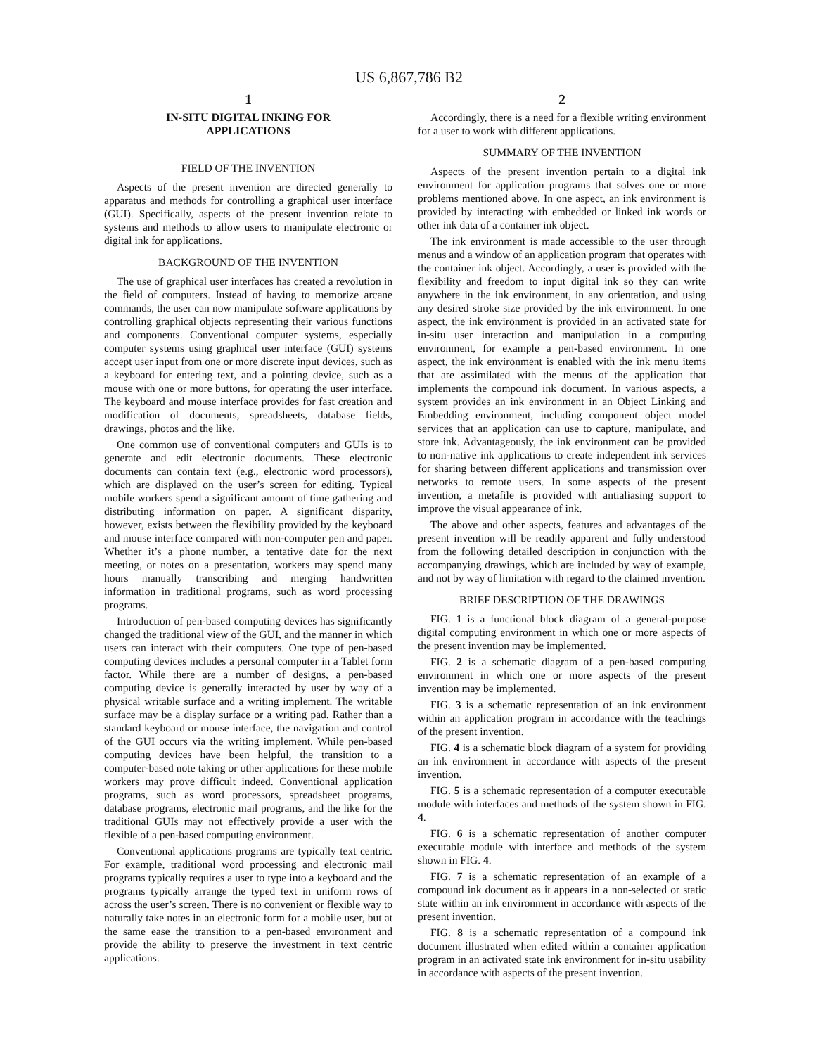US 6,867,786 B2
1
IN-SITU DIGITAL INKING FOR
APPLICATIONS
FIELD OF THE INVENTION
Aspects of the present invention are directed generally to apparatus and methods for controlling a graphical user interface (GUI). Specifically, aspects of the present invention relate to systems and methods to allow users to manipulate electronic or digital ink for applications.
BACKGROUND OF THE INVENTION
The use of graphical user interfaces has created a revolution in the field of computers. Instead of having to memorize arcane commands, the user can now manipulate software applications by controlling graphical objects representing their various functions and components. Conventional computer systems, especially computer systems using graphical user interface (GUI) systems accept user input from one or more discrete input devices, such as a keyboard for entering text, and a pointing device, such as a mouse with one or more buttons, for operating the user interface. The keyboard and mouse interface provides for fast creation and modification of documents, spreadsheets, database fields, drawings, photos and the like.
One common use of conventional computers and GUIs is to generate and edit electronic documents. These electronic documents can contain text (e.g., electronic word processors), which are displayed on the user’s screen for editing. Typical mobile workers spend a significant amount of time gathering and distributing information on paper. A significant disparity, however, exists between the flexibility provided by the keyboard and mouse interface compared with non-computer pen and paper. Whether it’s a phone number, a tentative date for the next meeting, or notes on a presentation, workers may spend many hours manually transcribing and merging handwritten information in traditional programs, such as word processing programs.
Introduction of pen-based computing devices has significantly changed the traditional view of the GUI, and the manner in which users can interact with their computers. One type of pen-based computing devices includes a personal computer in a Tablet form factor. While there are a number of designs, a pen-based computing device is generally interacted by user by way of a physical writable surface and a writing implement. The writable surface may be a display surface or a writing pad. Rather than a standard keyboard or mouse interface, the navigation and control of the GUI occurs via the writing implement. While pen-based computing devices have been helpful, the transition to a computer-based note taking or other applications for these mobile workers may prove difficult indeed. Conventional application programs, such as word processors, spreadsheet programs, database programs, electronic mail programs, and the like for the traditional GUIs may not effectively provide a user with the flexible of a pen-based computing environment.
Conventional applications programs are typically text centric. For example, traditional word processing and electronic mail programs typically requires a user to type into a keyboard and the programs typically arrange the typed text in uniform rows of across the user’s screen. There is no convenient or flexible way to naturally take notes in an electronic form for a mobile user, but at the same ease the transition to a pen-based environment and provide the ability to preserve the investment in text centric applications.
2
Accordingly, there is a need for a flexible writing environment for a user to work with different applications.
SUMMARY OF THE INVENTION
Aspects of the present invention pertain to a digital ink environment for application programs that solves one or more problems mentioned above. In one aspect, an ink environment is provided by interacting with embedded or linked ink words or other ink data of a container ink object.
The ink environment is made accessible to the user through menus and a window of an application program that operates with the container ink object. Accordingly, a user is provided with the flexibility and freedom to input digital ink so they can write anywhere in the ink environment, in any orientation, and using any desired stroke size provided by the ink environment. In one aspect, the ink environment is provided in an activated state for in-situ user interaction and manipulation in a computing environment, for example a pen-based environment. In one aspect, the ink environment is enabled with the ink menu items that are assimilated with the menus of the application that implements the compound ink document. In various aspects, a system provides an ink environment in an Object Linking and Embedding environment, including component object model services that an application can use to capture, manipulate, and store ink. Advantageously, the ink environment can be provided to non-native ink applications to create independent ink services for sharing between different applications and transmission over networks to remote users. In some aspects of the present invention, a metafile is provided with antialiasing support to improve the visual appearance of ink.
The above and other aspects, features and advantages of the present invention will be readily apparent and fully understood from the following detailed description in conjunction with the accompanying drawings, which are included by way of example, and not by way of limitation with regard to the claimed invention.
BRIEF DESCRIPTION OF THE DRAWINGS
FIG. 1 is a functional block diagram of a general-purpose digital computing environment in which one or more aspects of the present invention may be implemented.
FIG. 2 is a schematic diagram of a pen-based computing environment in which one or more aspects of the present invention may be implemented.
FIG. 3 is a schematic representation of an ink environment within an application program in accordance with the teachings of the present invention.
FIG. 4 is a schematic block diagram of a system for providing an ink environment in accordance with aspects of the present invention.
FIG. 5 is a schematic representation of a computer executable module with interfaces and methods of the system shown in FIG. 4.
FIG. 6 is a schematic representation of another computer executable module with interface and methods of the system shown in FIG. 4.
FIG. 7 is a schematic representation of an example of a compound ink document as it appears in a non-selected or static state within an ink environment in accordance with aspects of the present invention.
FIG. 8 is a schematic representation of a compound ink document illustrated when edited within a container application program in an activated state ink environment for in-situ usability in accordance with aspects of the present invention.